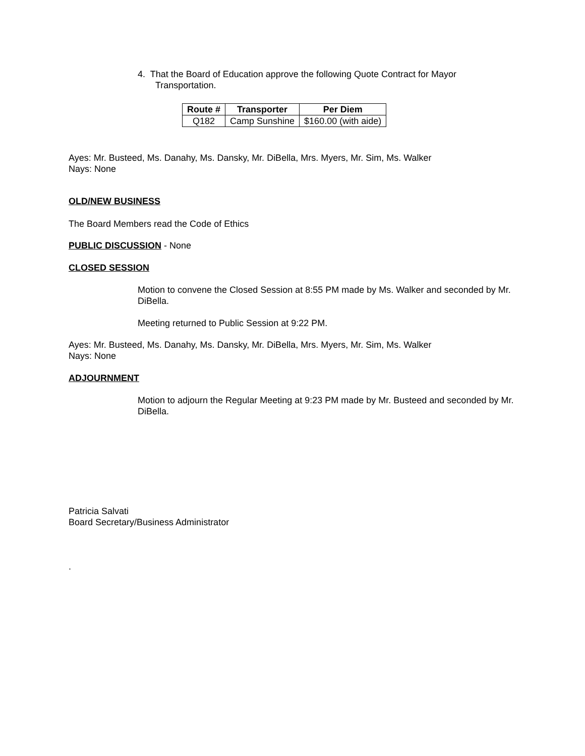4. That the Board of Education approve the following Quote Contract for Mayor
Transportation.
| Route # | Transporter | Per Diem |
| --- | --- | --- |
| Q182 | Camp Sunshine | $160.00 (with aide) |
Ayes: Mr. Busteed, Ms. Danahy, Ms. Dansky, Mr. DiBella, Mrs. Myers, Mr. Sim, Ms. Walker
Nays: None
OLD/NEW BUSINESS
The Board Members read the Code of Ethics
PUBLIC DISCUSSION - None
CLOSED SESSION
Motion to convene the Closed Session at 8:55 PM made by Ms. Walker and seconded by Mr. DiBella.
Meeting returned to Public Session at 9:22 PM.
Ayes: Mr. Busteed, Ms. Danahy, Ms. Dansky, Mr. DiBella, Mrs. Myers, Mr. Sim, Ms. Walker
Nays: None
ADJOURNMENT
Motion to adjourn the Regular Meeting at 9:23 PM made by Mr. Busteed and seconded by Mr. DiBella.
Patricia Salvati
Board Secretary/Business Administrator
.